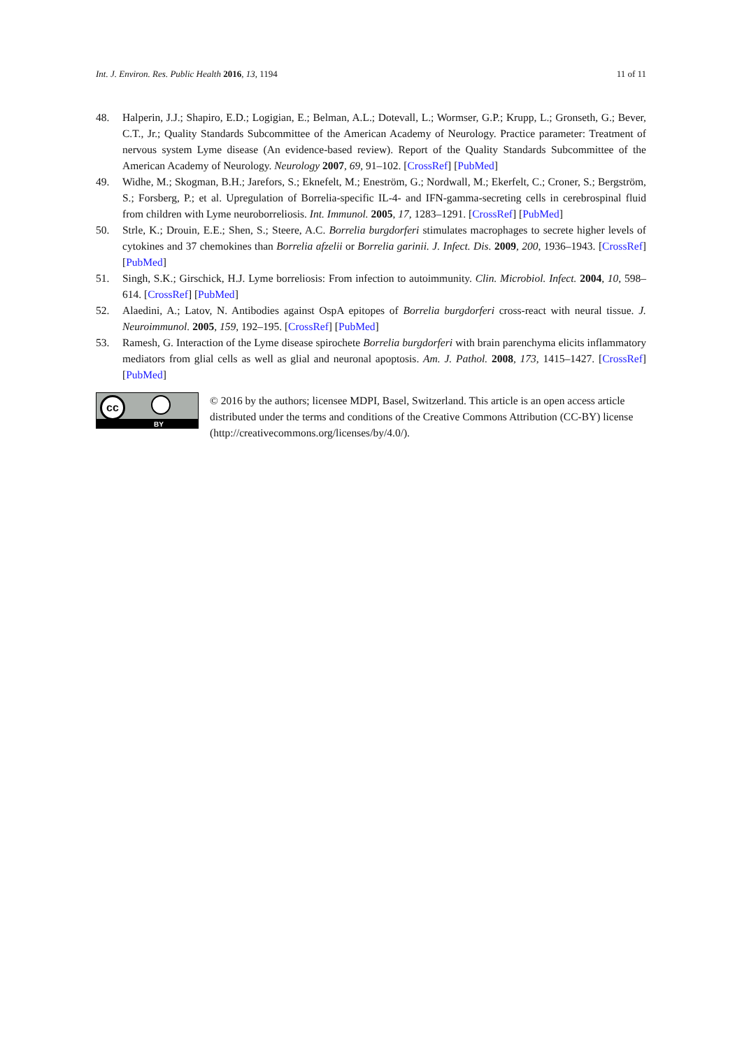Int. J. Environ. Res. Public Health 2016, 13, 1194 11 of 11
48. Halperin, J.J.; Shapiro, E.D.; Logigian, E.; Belman, A.L.; Dotevall, L.; Wormser, G.P.; Krupp, L.; Gronseth, G.; Bever, C.T., Jr.; Quality Standards Subcommittee of the American Academy of Neurology. Practice parameter: Treatment of nervous system Lyme disease (An evidence-based review). Report of the Quality Standards Subcommittee of the American Academy of Neurology. Neurology 2007, 69, 91–102. [CrossRef] [PubMed]
49. Widhe, M.; Skogman, B.H.; Jarefors, S.; Eknefelt, M.; Eneström, G.; Nordwall, M.; Ekerfelt, C.; Croner, S.; Bergström, S.; Forsberg, P.; et al. Upregulation of Borrelia-specific IL-4- and IFN-gamma-secreting cells in cerebrospinal fluid from children with Lyme neuroborreliosis. Int. Immunol. 2005, 17, 1283–1291. [CrossRef] [PubMed]
50. Strle, K.; Drouin, E.E.; Shen, S.; Steere, A.C. Borrelia burgdorferi stimulates macrophages to secrete higher levels of cytokines and 37 chemokines than Borrelia afzelii or Borrelia garinii. J. Infect. Dis. 2009, 200, 1936–1943. [CrossRef] [PubMed]
51. Singh, S.K.; Girschick, H.J. Lyme borreliosis: From infection to autoimmunity. Clin. Microbiol. Infect. 2004, 10, 598–614. [CrossRef] [PubMed]
52. Alaedini, A.; Latov, N. Antibodies against OspA epitopes of Borrelia burgdorferi cross-react with neural tissue. J. Neuroimmunol. 2005, 159, 192–195. [CrossRef] [PubMed]
53. Ramesh, G. Interaction of the Lyme disease spirochete Borrelia burgdorferi with brain parenchyma elicits inflammatory mediators from glial cells as well as glial and neuronal apoptosis. Am. J. Pathol. 2008, 173, 1415–1427. [CrossRef] [PubMed]
cc
BY
© 2016 by the authors; licensee MDPI, Basel, Switzerland. This article is an open access article distributed under the terms and conditions of the Creative Commons Attribution (CC-BY) license (http://creativecommons.org/licenses/by/4.0/).